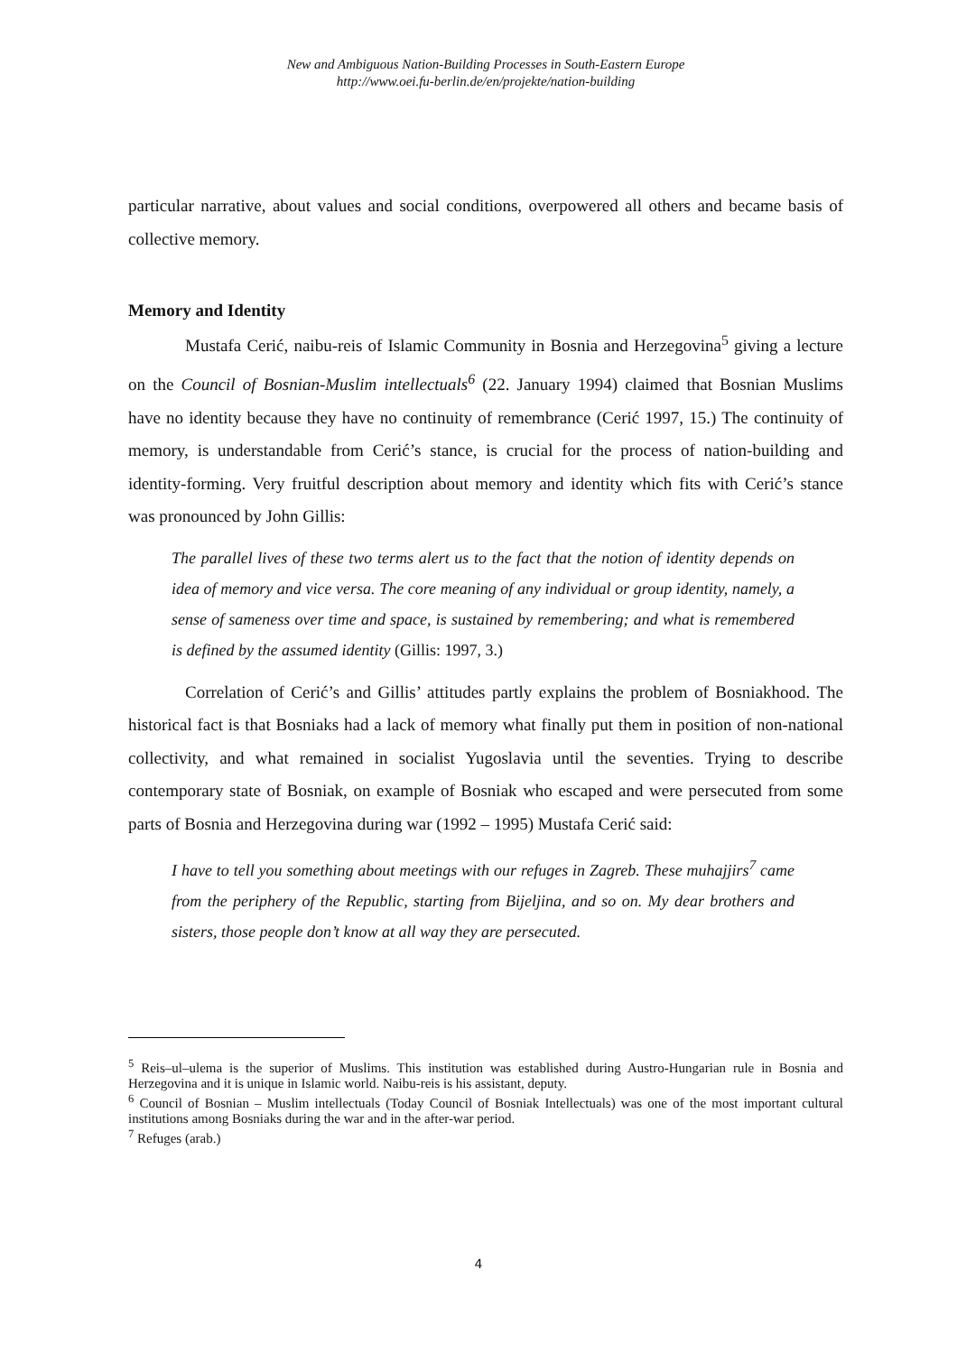New and Ambiguous Nation-Building Processes in South-Eastern Europe
http://www.oei.fu-berlin.de/en/projekte/nation-building
particular narrative, about values and social conditions, overpowered all others and became basis of collective memory.
Memory and Identity
Mustafa Cerić, naibu-reis of Islamic Community in Bosnia and Herzegovina<sup>5</sup> giving a lecture on the Council of Bosnian-Muslim intellectuals<sup>6</sup> (22. January 1994) claimed that Bosnian Muslims have no identity because they have no continuity of remembrance (Cerić 1997, 15.) The continuity of memory, is understandable from Cerić’s stance, is crucial for the process of nation-building and identity-forming. Very fruitful description about memory and identity which fits with Cerić’s stance was pronounced by John Gillis:
The parallel lives of these two terms alert us to the fact that the notion of identity depends on idea of memory and vice versa. The core meaning of any individual or group identity, namely, a sense of sameness over time and space, is sustained by remembering; and what is remembered is defined by the assumed identity (Gillis: 1997, 3.)
Correlation of Cerić’s and Gillis’ attitudes partly explains the problem of Bosniakhood. The historical fact is that Bosniaks had a lack of memory what finally put them in position of non-national collectivity, and what remained in socialist Yugoslavia until the seventies. Trying to describe contemporary state of Bosniak, on example of Bosniak who escaped and were persecuted from some parts of Bosnia and Herzegovina during war (1992 – 1995) Mustafa Cerić said:
I have to tell you something about meetings with our refuges in Zagreb. These muhajjirs<sup>7</sup> came from the periphery of the Republic, starting from Bijeljina, and so on. My dear brothers and sisters, those people don’t know at all way they are persecuted.
<sup>5</sup> Reis–ul–ulema is the superior of Muslims. This institution was established during Austro-Hungarian rule in Bosnia and Herzegovina and it is unique in Islamic world. Naibu-reis is his assistant, deputy.
<sup>6</sup> Council of Bosnian – Muslim intellectuals (Today Council of Bosniak Intellectuals) was one of the most important cultural institutions among Bosniaks during the war and in the after-war period.
<sup>7</sup> Refuges (arab.)
4